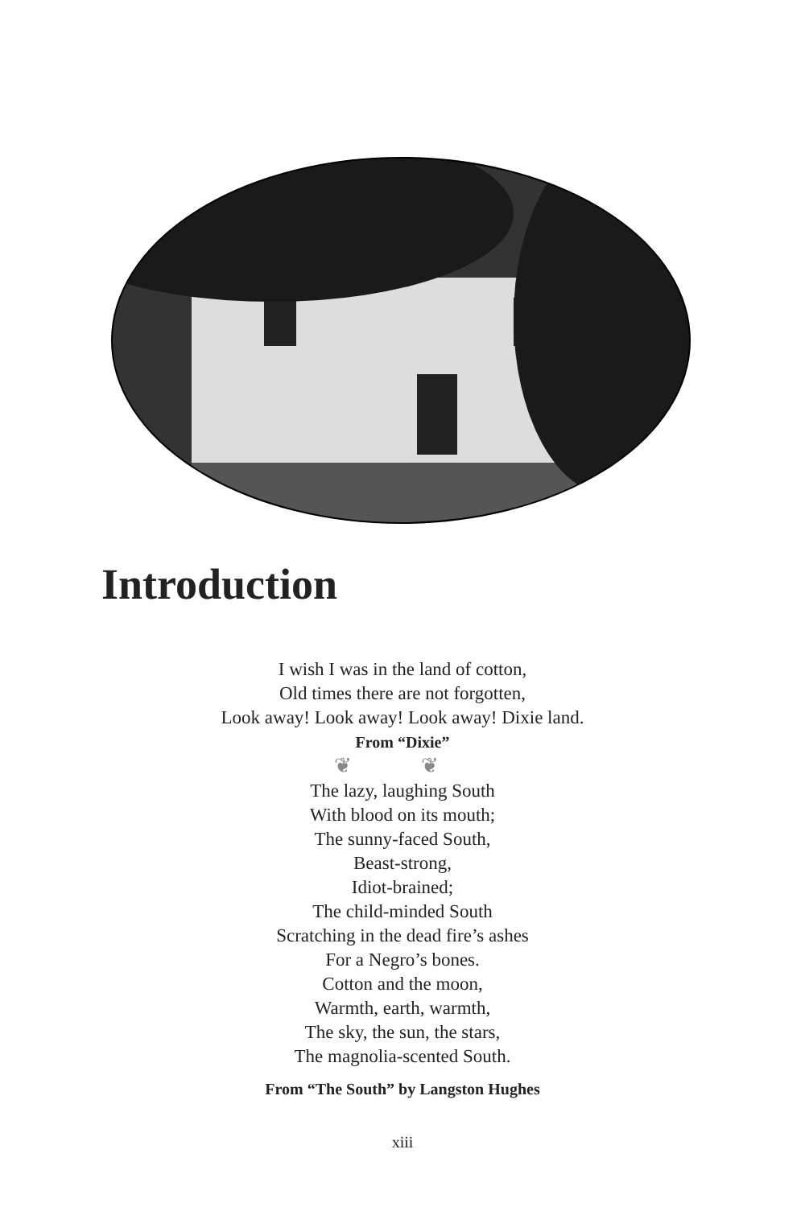Introduction
I wish I was in the land of cotton,
Old times there are not forgotten,
Look away! Look away! Look away! Dixie land.
From “Dixie”
❦ ❦
The lazy, laughing South
With blood on its mouth;
The sunny-faced South,
Beast-strong,
Idiot-brained;
The child-minded South
Scratching in the dead fire’s ashes
For a Negro’s bones.
Cotton and the moon,
Warmth, earth, warmth,
The sky, the sun, the stars,
The magnolia-scented South.
From “The South” by Langston Hughes
xiii